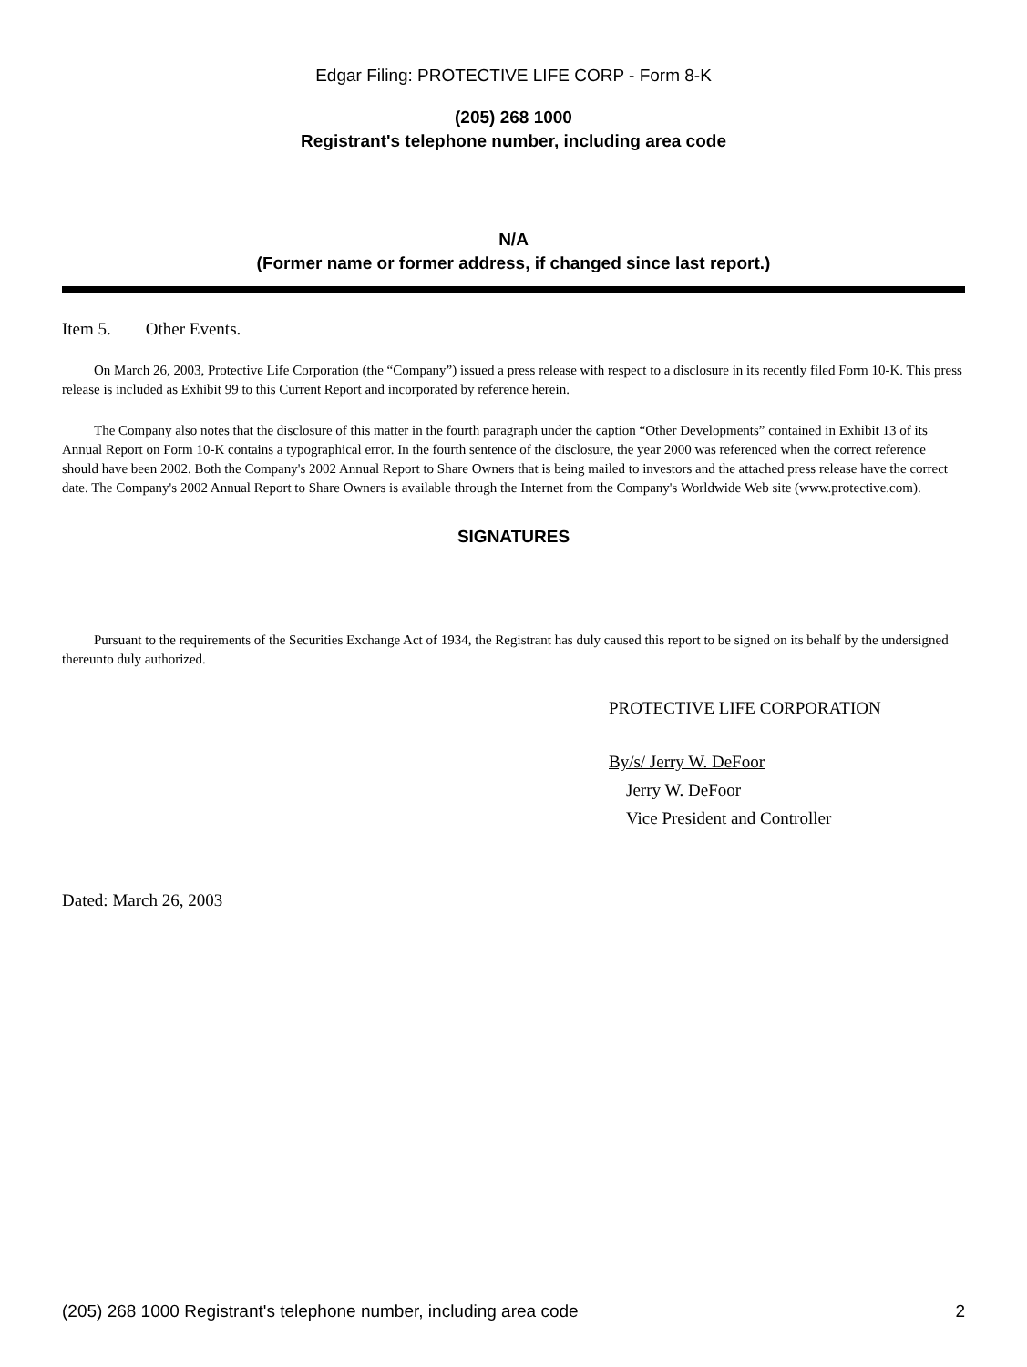Edgar Filing: PROTECTIVE LIFE CORP - Form 8-K
(205) 268 1000
Registrant's telephone number, including area code
N/A
(Former name or former address, if changed since last report.)
Item 5. Other Events.
On March 26, 2003, Protective Life Corporation (the “Company”) issued a press release with respect to a disclosure in its recently filed Form 10-K. This press release is included as Exhibit 99 to this Current Report and incorporated by reference herein.
The Company also notes that the disclosure of this matter in the fourth paragraph under the caption “Other Developments” contained in Exhibit 13 of its Annual Report on Form 10-K contains a typographical error. In the fourth sentence of the disclosure, the year 2000 was referenced when the correct reference should have been 2002. Both the Company's 2002 Annual Report to Share Owners that is being mailed to investors and the attached press release have the correct date. The Company's 2002 Annual Report to Share Owners is available through the Internet from the Company's Worldwide Web site (www.protective.com).
SIGNATURES
Pursuant to the requirements of the Securities Exchange Act of 1934, the Registrant has duly caused this report to be signed on its behalf by the undersigned thereunto duly authorized.
PROTECTIVE LIFE CORPORATION
By/s/ Jerry W. DeFoor
Jerry W. DeFoor
Vice President and Controller
Dated: March 26, 2003
(205) 268 1000 Registrant's telephone number, including area code 2